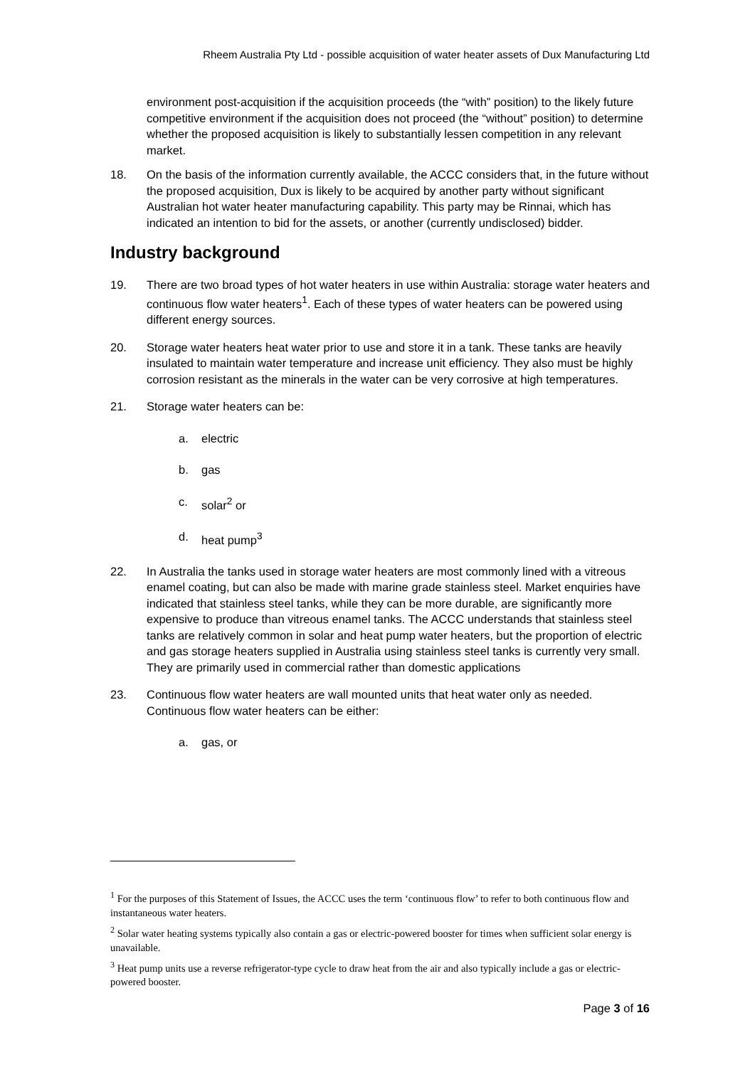Rheem Australia Pty Ltd - possible acquisition of water heater assets of Dux Manufacturing Ltd
environment post-acquisition if the acquisition proceeds (the “with” position) to the likely future competitive environment if the acquisition does not proceed (the “without” position) to determine whether the proposed acquisition is likely to substantially lessen competition in any relevant market.
18. On the basis of the information currently available, the ACCC considers that, in the future without the proposed acquisition, Dux is likely to be acquired by another party without significant Australian hot water heater manufacturing capability. This party may be Rinnai, which has indicated an intention to bid for the assets, or another (currently undisclosed) bidder.
Industry background
19. There are two broad types of hot water heaters in use within Australia: storage water heaters and continuous flow water heaters<sup>1</sup>. Each of these types of water heaters can be powered using different energy sources.
20. Storage water heaters heat water prior to use and store it in a tank. These tanks are heavily insulated to maintain water temperature and increase unit efficiency. They also must be highly corrosion resistant as the minerals in the water can be very corrosive at high temperatures.
21. Storage water heaters can be:
a. electric
b. gas
c. solar<sup>2</sup> or
d. heat pump<sup>3</sup>
22. In Australia the tanks used in storage water heaters are most commonly lined with a vitreous enamel coating, but can also be made with marine grade stainless steel. Market enquiries have indicated that stainless steel tanks, while they can be more durable, are significantly more expensive to produce than vitreous enamel tanks. The ACCC understands that stainless steel tanks are relatively common in solar and heat pump water heaters, but the proportion of electric and gas storage heaters supplied in Australia using stainless steel tanks is currently very small. They are primarily used in commercial rather than domestic applications
23. Continuous flow water heaters are wall mounted units that heat water only as needed. Continuous flow water heaters can be either:
a. gas, or
<sup>1</sup> For the purposes of this Statement of Issues, the ACCC uses the term ‘continuous flow’ to refer to both continuous flow and instantaneous water heaters.
<sup>2</sup> Solar water heating systems typically also contain a gas or electric-powered booster for times when sufficient solar energy is unavailable.
<sup>3</sup> Heat pump units use a reverse refrigerator-type cycle to draw heat from the air and also typically include a gas or electric-powered booster.
Page 3 of 16